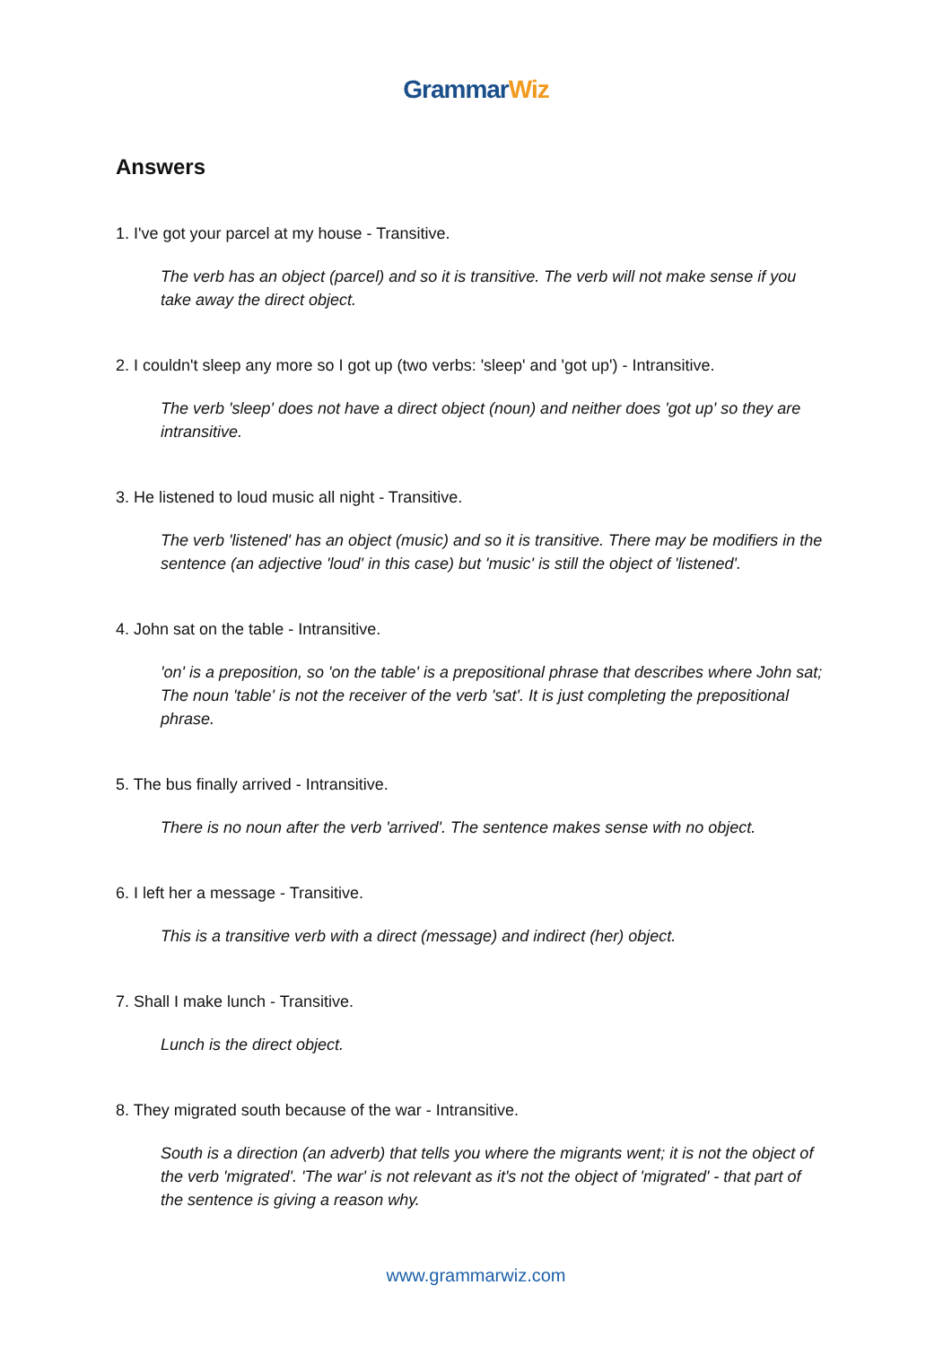GrammarWiz
Answers
1. I've got your parcel at my house - Transitive.
The verb has an object (parcel) and so it is transitive. The verb will not make sense if you take away the direct object.
2. I couldn't sleep any more so I got up (two verbs: 'sleep' and 'got up') - Intransitive.
The verb 'sleep' does not have a direct object (noun) and neither does 'got up' so they are intransitive.
3. He listened to loud music all night - Transitive.
The verb 'listened' has an object (music) and so it is transitive. There may be modifiers in the sentence (an adjective 'loud' in this case) but 'music' is still the object of 'listened'.
4. John sat on the table - Intransitive.
'on' is a preposition, so 'on the table' is a prepositional phrase that describes where John sat; The noun 'table' is not the receiver of the verb 'sat'. It is just completing the prepositional phrase.
5. The bus finally arrived - Intransitive.
There is no noun after the verb 'arrived'. The sentence makes sense with no object.
6. I left her a message - Transitive.
This is a transitive verb with a direct (message) and indirect (her) object.
7. Shall I make lunch - Transitive.
Lunch is the direct object.
8. They migrated south because of the war - Intransitive.
South is a direction (an adverb) that tells you where the migrants went; it is not the object of the verb 'migrated'. 'The war' is not relevant as it's not the object of 'migrated' - that part of the sentence is giving a reason why.
www.grammarwiz.com